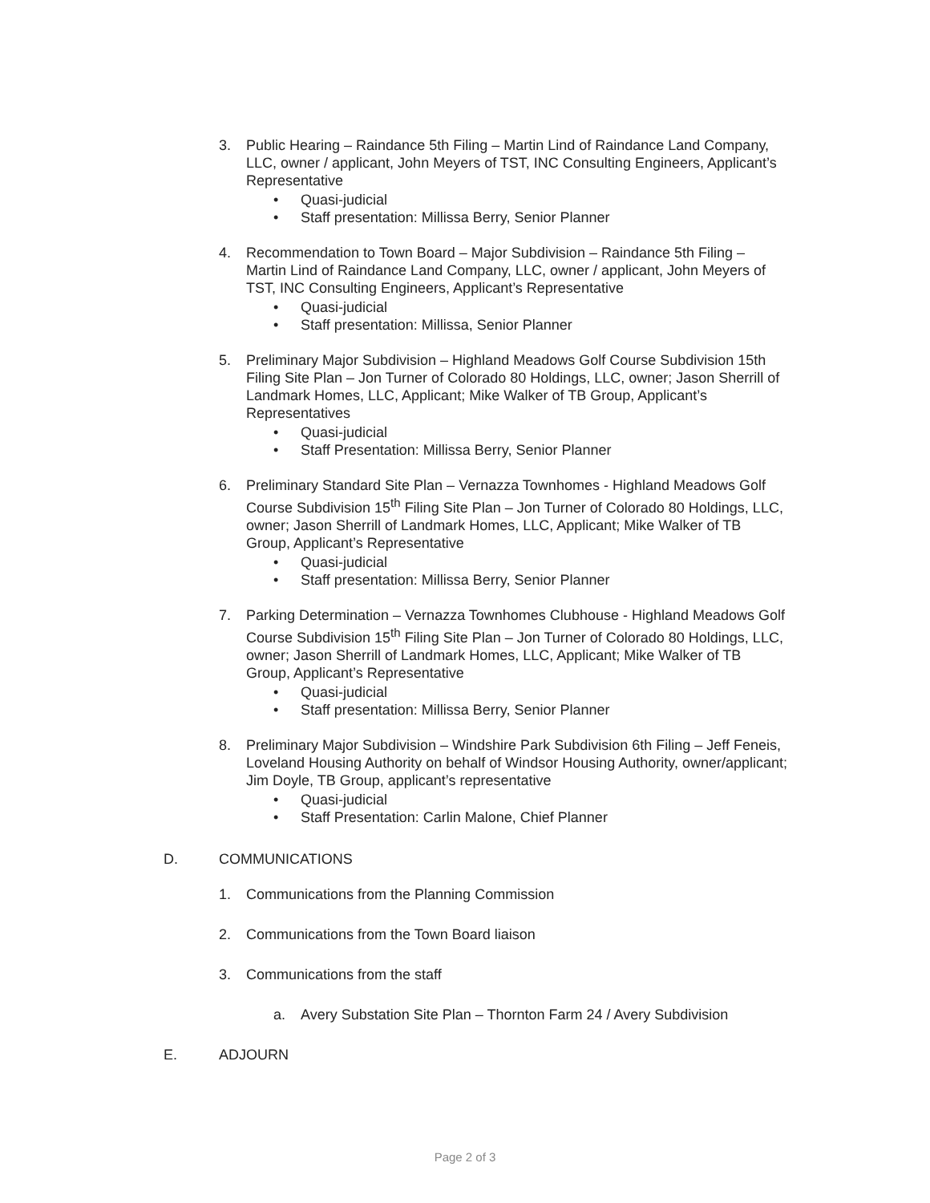3. Public Hearing – Raindance 5th Filing – Martin Lind of Raindance Land Company, LLC, owner / applicant, John Meyers of TST, INC Consulting Engineers, Applicant’s Representative
• Quasi-judicial
• Staff presentation: Millissa Berry, Senior Planner
4. Recommendation to Town Board – Major Subdivision – Raindance 5th Filing – Martin Lind of Raindance Land Company, LLC, owner / applicant, John Meyers of TST, INC Consulting Engineers, Applicant’s Representative
• Quasi-judicial
• Staff presentation: Millissa, Senior Planner
5. Preliminary Major Subdivision – Highland Meadows Golf Course Subdivision 15th Filing Site Plan – Jon Turner of Colorado 80 Holdings, LLC, owner; Jason Sherrill of Landmark Homes, LLC, Applicant; Mike Walker of TB Group, Applicant’s Representatives
• Quasi-judicial
• Staff Presentation: Millissa Berry, Senior Planner
6. Preliminary Standard Site Plan – Vernazza Townhomes - Highland Meadows Golf Course Subdivision 15<sup>th</sup> Filing Site Plan – Jon Turner of Colorado 80 Holdings, LLC, owner; Jason Sherrill of Landmark Homes, LLC, Applicant; Mike Walker of TB Group, Applicant’s Representative
• Quasi-judicial
• Staff presentation: Millissa Berry, Senior Planner
7. Parking Determination – Vernazza Townhomes Clubhouse - Highland Meadows Golf Course Subdivision 15<sup>th</sup> Filing Site Plan – Jon Turner of Colorado 80 Holdings, LLC, owner; Jason Sherrill of Landmark Homes, LLC, Applicant; Mike Walker of TB Group, Applicant’s Representative
• Quasi-judicial
• Staff presentation: Millissa Berry, Senior Planner
8. Preliminary Major Subdivision – Windshire Park Subdivision 6th Filing – Jeff Feneis, Loveland Housing Authority on behalf of Windsor Housing Authority, owner/applicant; Jim Doyle, TB Group, applicant’s representative
• Quasi-judicial
• Staff Presentation: Carlin Malone, Chief Planner
D. COMMUNICATIONS
1. Communications from the Planning Commission
2. Communications from the Town Board liaison
3. Communications from the staff
a. Avery Substation Site Plan – Thornton Farm 24 / Avery Subdivision
E. ADJOURN
Page 2 of 3